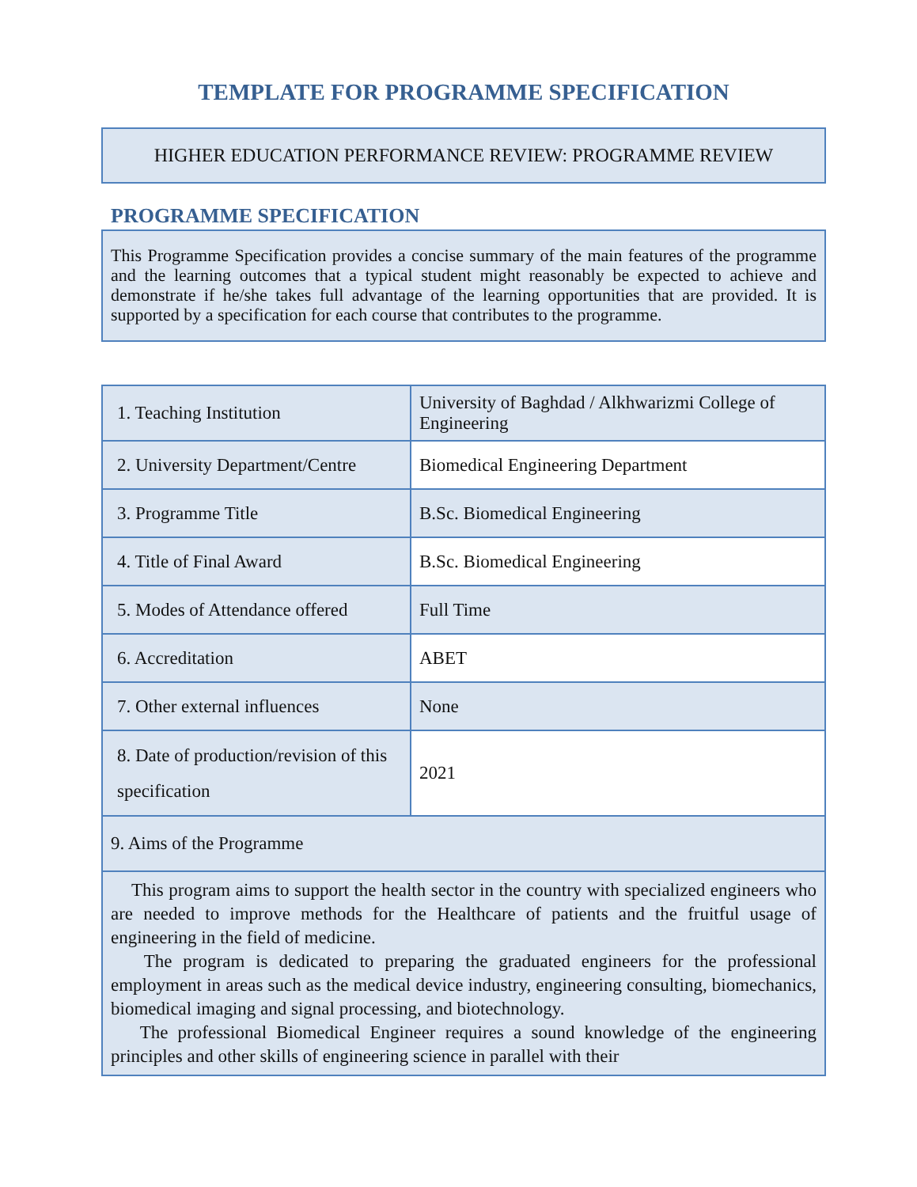TEMPLATE FOR PROGRAMME SPECIFICATION
HIGHER EDUCATION PERFORMANCE REVIEW: PROGRAMME REVIEW
PROGRAMME SPECIFICATION
This Programme Specification provides a concise summary of the main features of the programme and the learning outcomes that a typical student might reasonably be expected to achieve and demonstrate if he/she takes full advantage of the learning opportunities that are provided. It is supported by a specification for each course that contributes to the programme.
| 1. Teaching Institution | University of Baghdad / Alkhwarizmi College of Engineering |
| 2. University Department/Centre | Biomedical Engineering Department |
| 3. Programme Title | B.Sc. Biomedical Engineering |
| 4. Title of Final Award | B.Sc. Biomedical Engineering |
| 5. Modes of Attendance offered | Full Time |
| 6. Accreditation | ABET |
| 7. Other external influences | None |
| 8. Date of production/revision of this specification | 2021 |
| 9. Aims of the Programme | |
| This program aims to support the health sector in the country with specialized engineers who are needed to improve methods for the Healthcare of patients and the fruitful usage of engineering in the field of medicine. The program is dedicated to preparing the graduated engineers for the professional employment in areas such as the medical device industry, engineering consulting, biomechanics, biomedical imaging and signal processing, and biotechnology. The professional Biomedical Engineer requires a sound knowledge of the engineering principles and other skills of engineering science in parallel with their | |